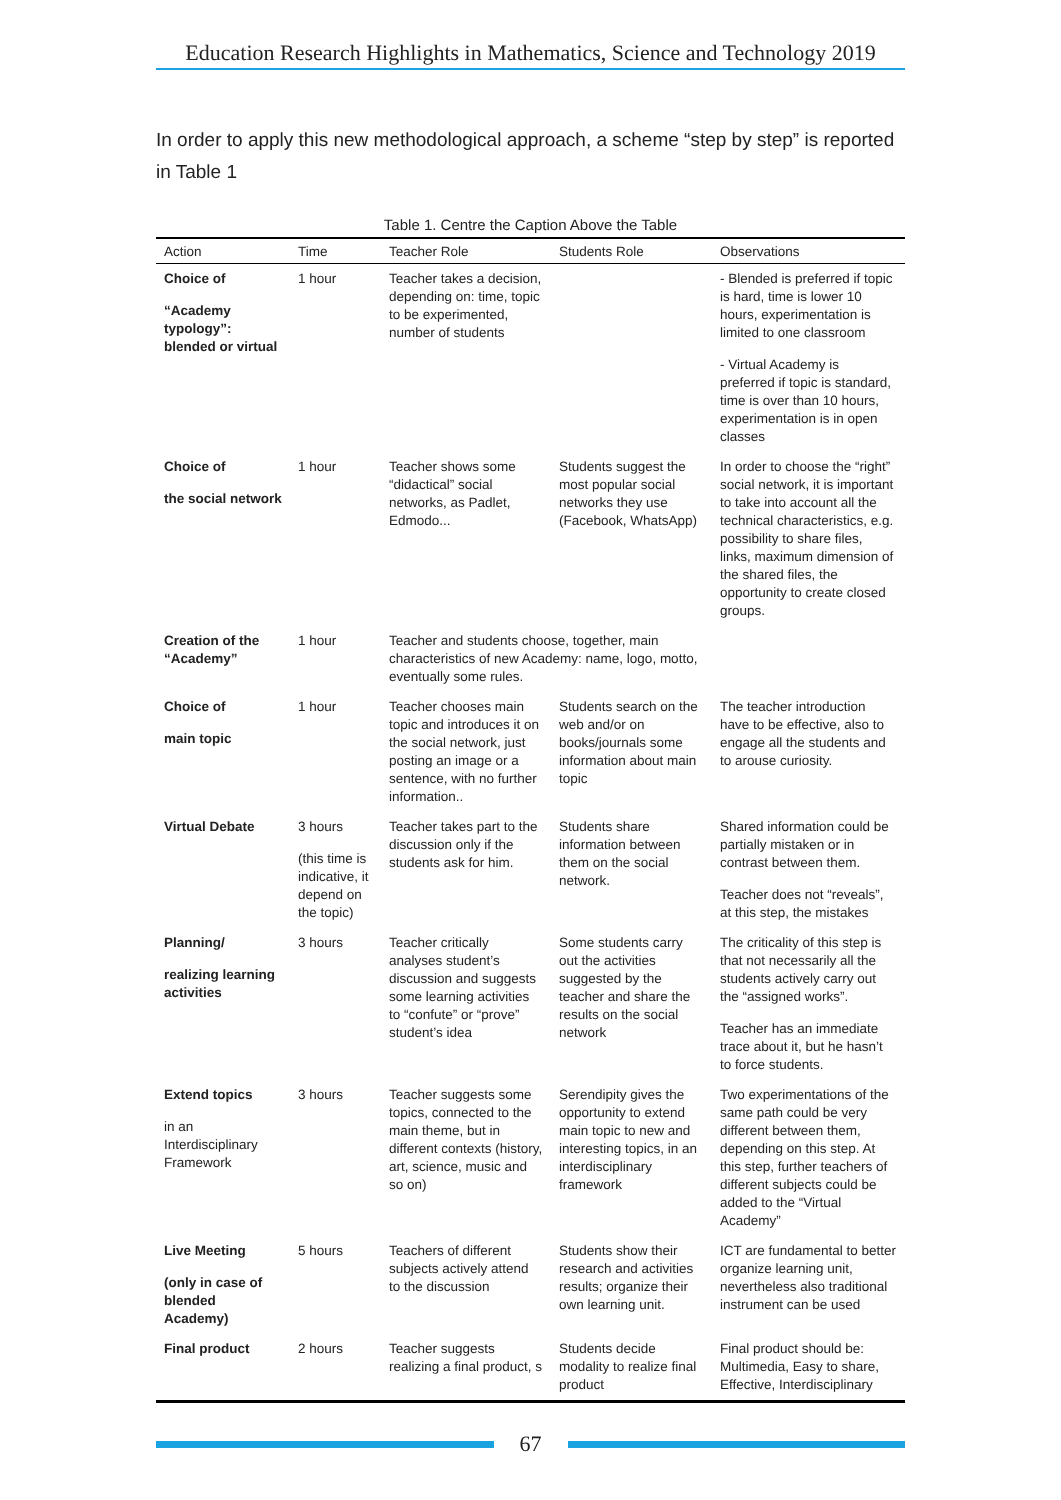Education Research Highlights in Mathematics, Science and Technology 2019
In order to apply this new methodological approach, a scheme “step by step” is reported in Table 1
Table 1. Centre the Caption Above the Table
| Action | Time | Teacher Role | Students Role | Observations |
| --- | --- | --- | --- | --- |
| Choice of “Academy typology”: blended or virtual | 1 hour | Teacher takes a decision, depending on: time, topic to be experimented, number of students | | - Blended is preferred if topic is hard, time is lower 10 hours, experimentation is limited to one classroom - Virtual Academy is preferred if topic is standard, time is over than 10 hours, experimentation is in open classes |
| Choice of the social network | 1 hour | Teacher shows some “didactical” social networks, as Padlet, Edmodo... | Students suggest the most popular social networks they use (Facebook, WhatsApp) | In order to choose the “right” social network, it is important to take into account all the technical characteristics, e.g. possibility to share files, links, maximum dimension of the shared files, the opportunity to create closed groups. |
| Creation of the “Academy” | 1 hour | Teacher and students choose, together, main characteristics of new Academy: name, logo, motto, eventually some rules. | | |
| Choice of main topic | 1 hour | Teacher chooses main topic and introduces it on the social network, just posting an image or a sentence, with no further information.. | Students search on the web and/or on books/journals some information about main topic | The teacher introduction have to be effective, also to engage all the students and to arouse curiosity. |
| Virtual Debate | 3 hours (this time is indicative, it depend on the topic) | Teacher takes part to the discussion only if the students ask for him. | Students share information between them on the social network. | Shared information could be partially mistaken or in contrast between them. Teacher does not “reveals”, at this step, the mistakes |
| Planning/ realizing learning activities | 3 hours | Teacher critically analyses student’s discussion and suggests some learning activities to “confute” or “prove” student’s idea | Some students carry out the activities suggested by the teacher and share the results on the social network | The criticality of this step is that not necessarily all the students actively carry out the “assigned works”. Teacher has an immediate trace about it, but he hasn’t to force students. |
| Extend topics in an Interdisciplinary Framework | 3 hours | Teacher suggests some topics, connected to the main theme, but in different contexts (history, art, science, music and so on) | Serendipity gives the opportunity to extend main topic to new and interesting topics, in an interdisciplinary framework | Two experimentations of the same path could be very different between them, depending on this step. At this step, further teachers of different subjects could be added to the “Virtual Academy” |
| Live Meeting (only in case of blended Academy) | 5 hours | Teachers of different subjects actively attend to the discussion | Students show their research and activities results; organize their own learning unit. | ICT are fundamental to better organize learning unit, nevertheless also traditional instrument can be used |
| Final product | 2 hours | Teacher suggests realizing a final product, s | Students decide modality to realize final product | Final product should be: Multimedia, Easy to share, Effective, Interdisciplinary |
67